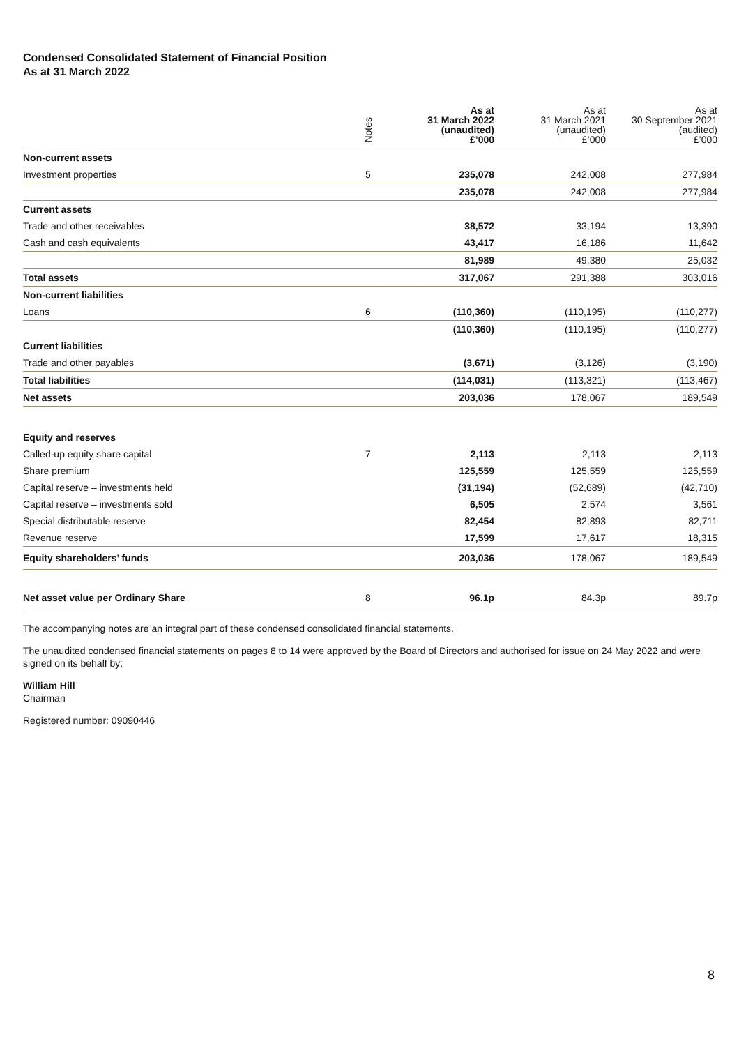Condensed Consolidated Statement of Financial Position
As at 31 March 2022
| | Notes | As at 31 March 2022 (unaudited) £’000 | As at 31 March 2021 (unaudited) £’000 | As at 30 September 2021 (audited) £’000 |
| --- | --- | --- | --- | --- |
| Non-current assets | | | | |
| Investment properties | 5 | 235,078 | 242,008 | 277,984 |
| | | 235,078 | 242,008 | 277,984 |
| Current assets | | | | |
| Trade and other receivables | | 38,572 | 33,194 | 13,390 |
| Cash and cash equivalents | | 43,417 | 16,186 | 11,642 |
| | | 81,989 | 49,380 | 25,032 |
| Total assets | | 317,067 | 291,388 | 303,016 |
| Non-current liabilities | | | | |
| Loans | 6 | (110,360) | (110,195) | (110,277) |
| | | (110,360) | (110,195) | (110,277) |
| Current liabilities | | | | |
| Trade and other payables | | (3,671) | (3,126) | (3,190) |
| Total liabilities | | (114,031) | (113,321) | (113,467) |
| Net assets | | 203,036 | 178,067 | 189,549 |
| Equity and reserves | | | | |
| Called-up equity share capital | 7 | 2,113 | 2,113 | 2,113 |
| Share premium | | 125,559 | 125,559 | 125,559 |
| Capital reserve – investments held | | (31,194) | (52,689) | (42,710) |
| Capital reserve – investments sold | | 6,505 | 2,574 | 3,561 |
| Special distributable reserve | | 82,454 | 82,893 | 82,711 |
| Revenue reserve | | 17,599 | 17,617 | 18,315 |
| Equity shareholders’ funds | | 203,036 | 178,067 | 189,549 |
| Net asset value per Ordinary Share | 8 | 96.1p | 84.3p | 89.7p |
The accompanying notes are an integral part of these condensed consolidated financial statements.
The unaudited condensed financial statements on pages 8 to 14 were approved by the Board of Directors and authorised for issue on 24 May 2022 and were signed on its behalf by:
William Hill
Chairman
Registered number: 09090446
8